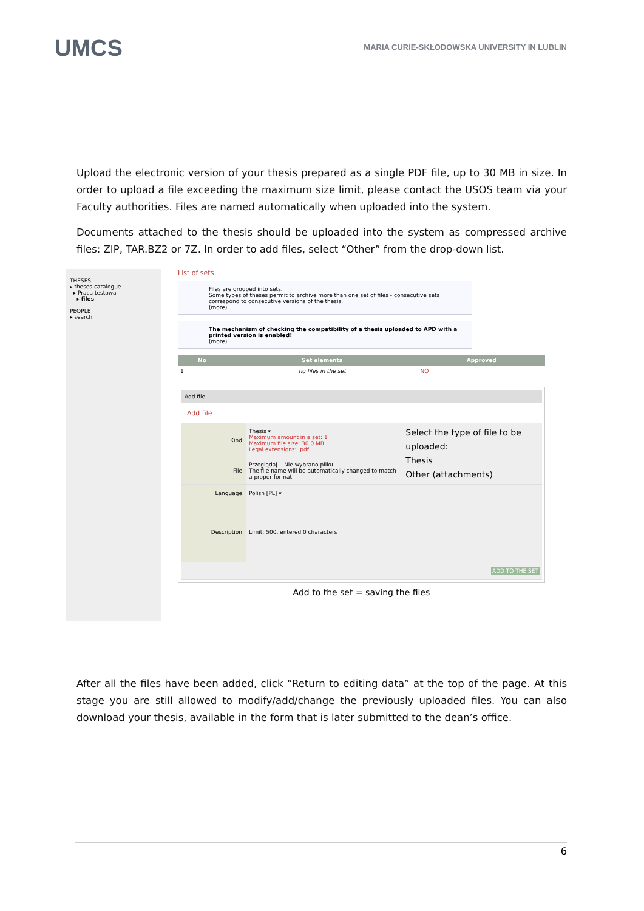UMCS
MARIA CURIE-SKŁODOWSKA UNIVERSITY IN LUBLIN
Upload the electronic version of your thesis prepared as a single PDF file, up to 30 MB in size. In order to upload a file exceeding the maximum size limit, please contact the USOS team via your Faculty authorities. Files are named automatically when uploaded into the system.
Documents attached to the thesis should be uploaded into the system as compressed archive files: ZIP, TAR.BZ2 or 7Z. In order to add files, select “Other” from the drop-down list.
THESES
▸ theses catalogue
▸ Praca testowa
▸ files
PEOPLE
▸ search
List of sets
Files are grouped into sets.
Some types of theses permit to archive more than one set of files - consecutive sets correspond to consecutive versions of the thesis.
(more)
The mechanism of checking the compatibility of a thesis uploaded to APD with a printed version is enabled!
(more)
| No | Set elements | Approved |
| --- | --- | --- |
| 1 | no files in the set | NO |
Add file
Add file
| Kind: | Thesis ▾ Maximum amount in a set: 1 Maximum file size: 30.0 MB Legal extensions: .pdf | Select the type of file to be uploaded: Thesis Other (attachments) |
| File: | Przeglądaj... Nie wybrano pliku. The file name will be automatically changed to match a proper format. | |
| Language: | Polish [PL] ▾ | |
| Description: | Limit: 500, entered 0 characters | |
| ADD TO THE SET | | |
Add to the set = saving the files
After all the files have been added, click “Return to editing data” at the top of the page. At this stage you are still allowed to modify/add/change the previously uploaded files. You can also download your thesis, available in the form that is later submitted to the dean’s office.
6